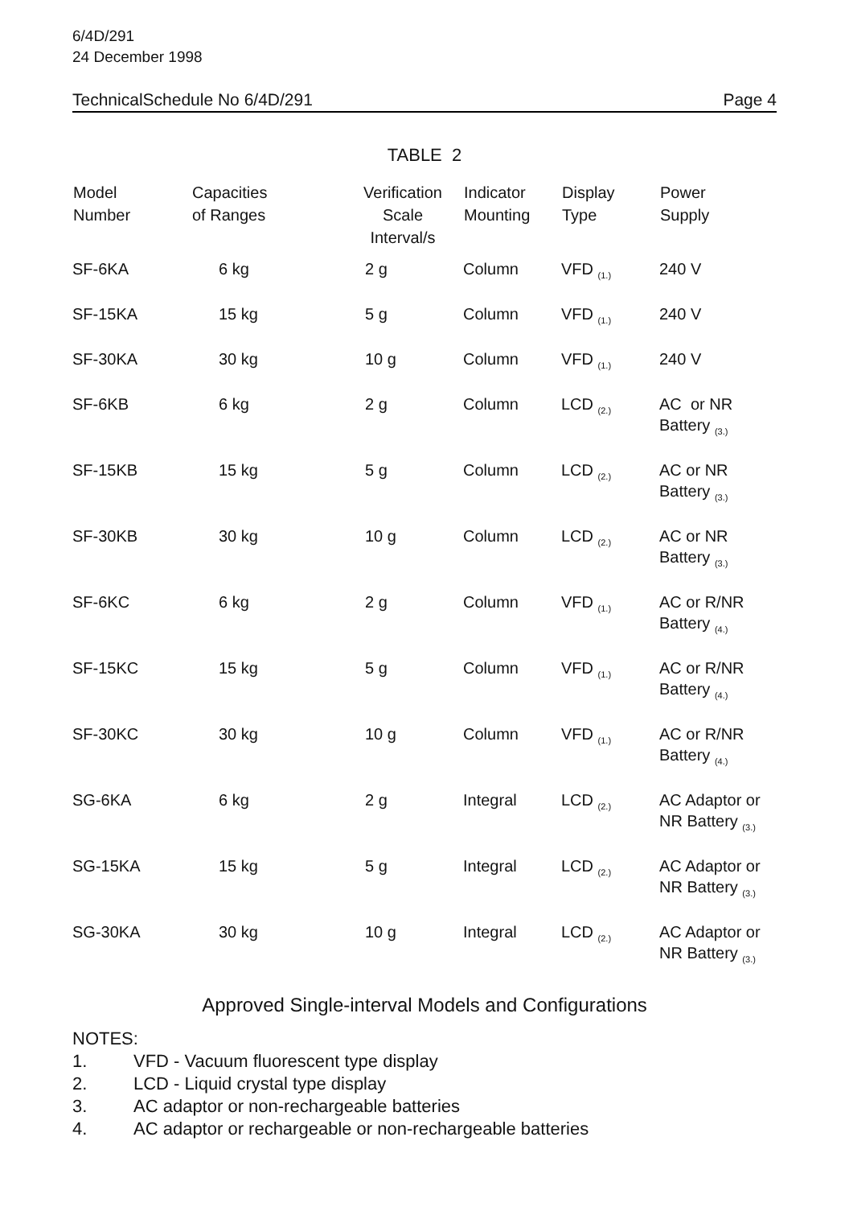6/4D/291
24 December 1998
TechnicalSchedule No 6/4D/291 Page 4
TABLE 2
| Model Number | Capacities of Ranges | Verification Scale Interval/s | Indicator Mounting | Display Type | Power Supply |
| --- | --- | --- | --- | --- | --- |
| SF-6KA | 6 kg | 2 g | Column | VFD <sub>(1.)</sub> | 240 V |
| SF-15KA | 15 kg | 5 g | Column | VFD <sub>(1.)</sub> | 240 V |
| SF-30KA | 30 kg | 10 g | Column | VFD <sub>(1.)</sub> | 240 V |
| SF-6KB | 6 kg | 2 g | Column | LCD <sub>(2.)</sub> | AC or NR Battery <sub>(3.)</sub> |
| SF-15KB | 15 kg | 5 g | Column | LCD <sub>(2.)</sub> | AC or NR Battery <sub>(3.)</sub> |
| SF-30KB | 30 kg | 10 g | Column | LCD <sub>(2.)</sub> | AC or NR Battery <sub>(3.)</sub> |
| SF-6KC | 6 kg | 2 g | Column | VFD <sub>(1.)</sub> | AC or R/NR Battery <sub>(4.)</sub> |
| SF-15KC | 15 kg | 5 g | Column | VFD <sub>(1.)</sub> | AC or R/NR Battery <sub>(4.)</sub> |
| SF-30KC | 30 kg | 10 g | Column | VFD <sub>(1.)</sub> | AC or R/NR Battery <sub>(4.)</sub> |
| SG-6KA | 6 kg | 2 g | Integral | LCD <sub>(2.)</sub> | AC Adaptor or NR Battery <sub>(3.)</sub> |
| SG-15KA | 15 kg | 5 g | Integral | LCD <sub>(2.)</sub> | AC Adaptor or NR Battery <sub>(3.)</sub> |
| SG-30KA | 30 kg | 10 g | Integral | LCD <sub>(2.)</sub> | AC Adaptor or NR Battery <sub>(3.)</sub> |
Approved Single-interval Models and Configurations
NOTES:
1. VFD - Vacuum fluorescent type display
2. LCD - Liquid crystal type display
3. AC adaptor or non-rechargeable batteries
4. AC adaptor or rechargeable or non-rechargeable batteries